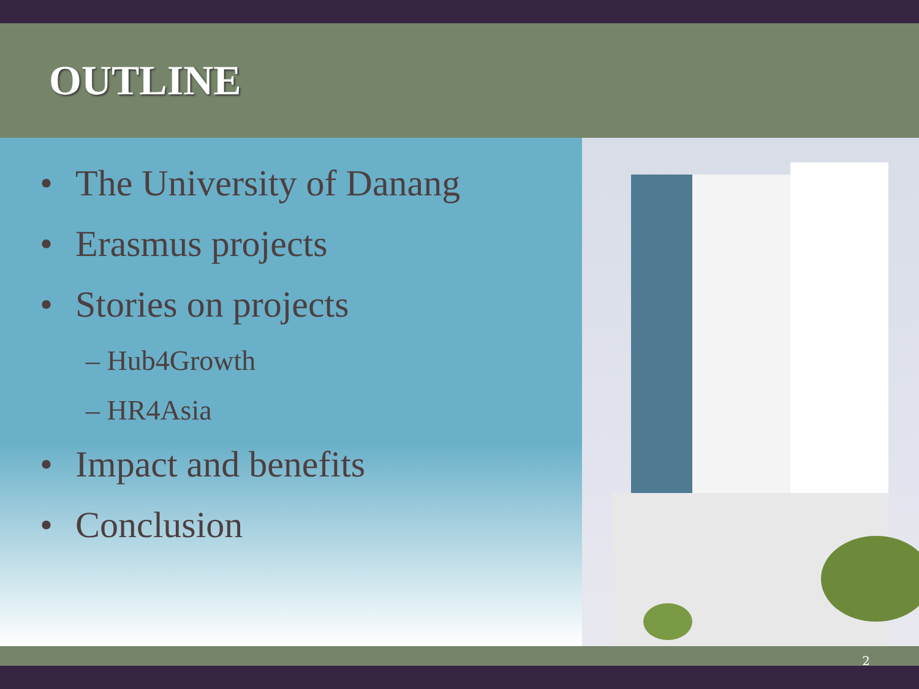OUTLINE
• The University of Danang
• Erasmus projects
• Stories on projects
– Hub4Growth
– HR4Asia
• Impact and benefits
• Conclusion
2